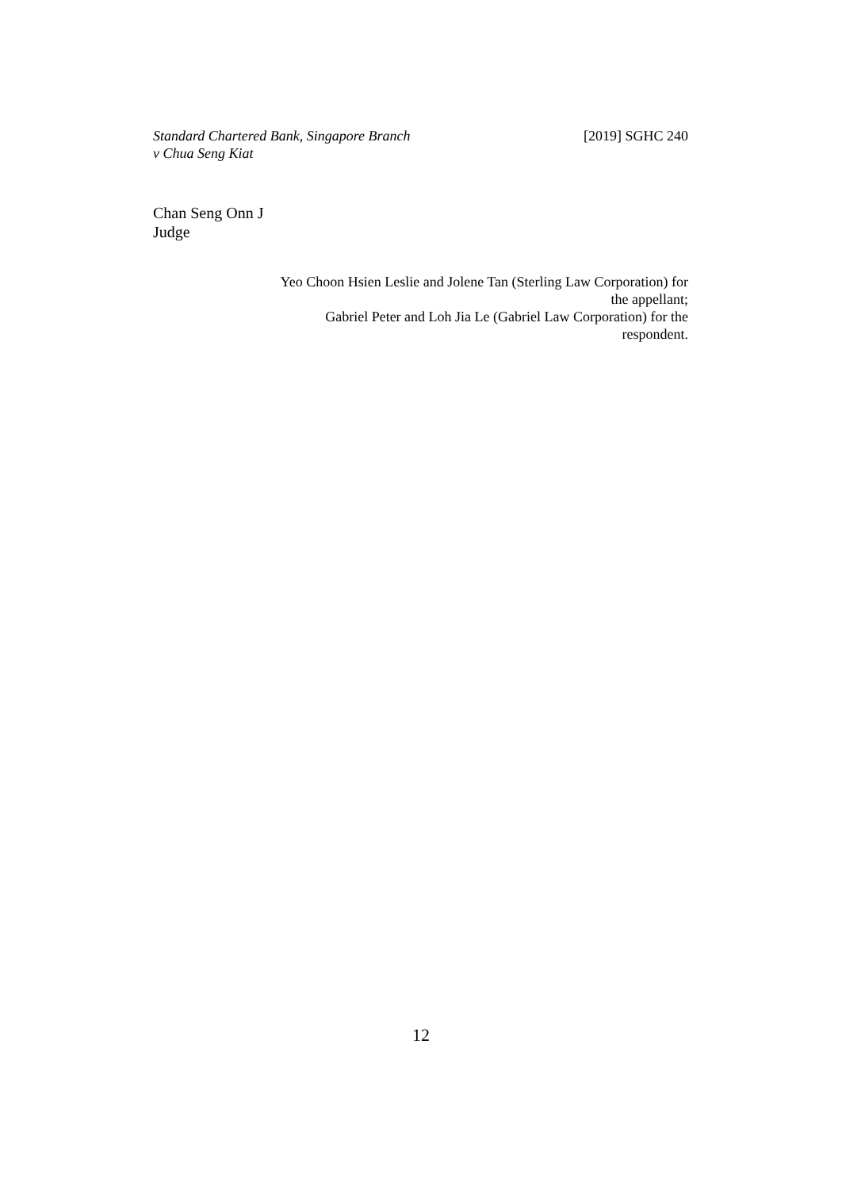Standard Chartered Bank, Singapore Branch
v Chua Seng Kiat
[2019] SGHC 240
Chan Seng Onn J
Judge
Yeo Choon Hsien Leslie and Jolene Tan (Sterling Law Corporation) for the appellant;
Gabriel Peter and Loh Jia Le (Gabriel Law Corporation) for the respondent.
12